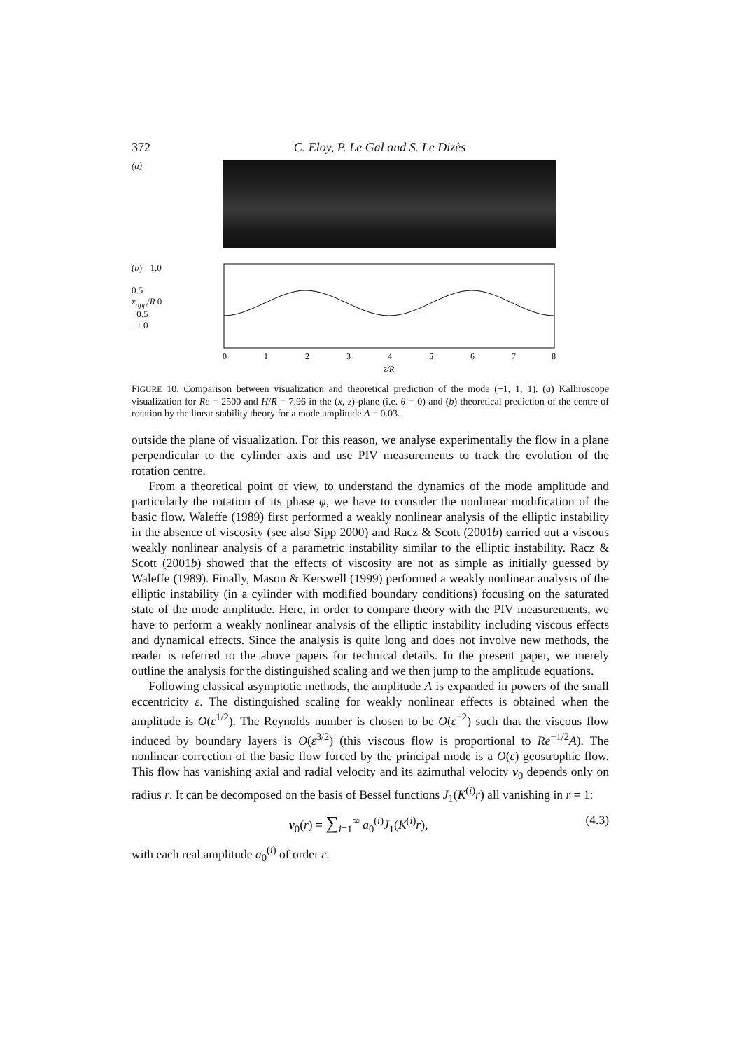372 C. Eloy, P. Le Gal and S. Le Dizès
(a)
(b) 1.0
0.5
x<sub>app</sub>/R 0
−0.5
−1.0
0
1
2
3
4
5
6
7
8
z/R
FIGURE 10. Comparison between visualization and theoretical prediction of the mode (−1, 1, 1). (a) Kalliroscope visualization for Re = 2500 and H/R = 7.96 in the (x, z)-plane (i.e. θ = 0) and (b) theoretical prediction of the centre of rotation by the linear stability theory for a mode amplitude A = 0.03.
outside the plane of visualization. For this reason, we analyse experimentally the flow in a plane perpendicular to the cylinder axis and use PIV measurements to track the evolution of the rotation centre.
From a theoretical point of view, to understand the dynamics of the mode amplitude and particularly the rotation of its phase φ, we have to consider the nonlinear modification of the basic flow. Waleffe (1989) first performed a weakly nonlinear analysis of the elliptic instability in the absence of viscosity (see also Sipp 2000) and Racz & Scott (2001b) carried out a viscous weakly nonlinear analysis of a parametric instability similar to the elliptic instability. Racz & Scott (2001b) showed that the effects of viscosity are not as simple as initially guessed by Waleffe (1989). Finally, Mason & Kerswell (1999) performed a weakly nonlinear analysis of the elliptic instability (in a cylinder with modified boundary conditions) focusing on the saturated state of the mode amplitude. Here, in order to compare theory with the PIV measurements, we have to perform a weakly nonlinear analysis of the elliptic instability including viscous effects and dynamical effects. Since the analysis is quite long and does not involve new methods, the reader is referred to the above papers for technical details. In the present paper, we merely outline the analysis for the distinguished scaling and we then jump to the amplitude equations.
Following classical asymptotic methods, the amplitude A is expanded in powers of the small eccentricity ε. The distinguished scaling for weakly nonlinear effects is obtained when the amplitude is O(ε<sup>1/2</sup>). The Reynolds number is chosen to be O(ε<sup>−2</sup>) such that the viscous flow induced by boundary layers is O(ε<sup>3/2</sup>) (this viscous flow is proportional to Re<sup>−1/2</sup>A). The nonlinear correction of the basic flow forced by the principal mode is a O(ε) geostrophic flow. This flow has vanishing axial and radial velocity and its azimuthal velocity v<sub>0</sub> depends only on radius r. It can be decomposed on the basis of Bessel functions J<sub>1</sub>(K<sup>(i)</sup>r) all vanishing in r = 1:
v<sub>0</sub>(r) = ∑<sub>i=1</sub><sup>∞</sup> a<sub>0</sub><sup>(i)</sup>J<sub>1</sub>(K<sup>(i)</sup>r), (4.3)
with each real amplitude a<sub>0</sub><sup>(i)</sup> of order ε.